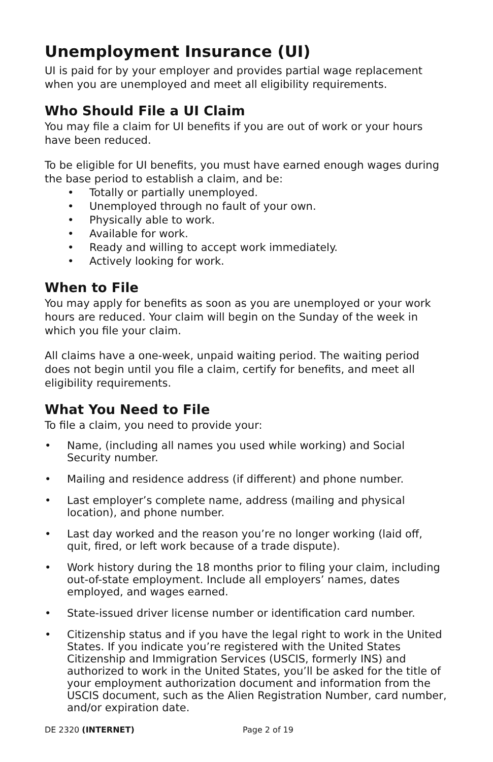Unemployment Insurance (UI)
UI is paid for by your employer and provides partial wage replacement when you are unemployed and meet all eligibility requirements.
Who Should File a UI Claim
You may file a claim for UI benefits if you are out of work or your hours have been reduced.
To be eligible for UI benefits, you must have earned enough wages during the base period to establish a claim, and be:
• Totally or partially unemployed.
• Unemployed through no fault of your own.
• Physically able to work.
• Available for work.
• Ready and willing to accept work immediately.
• Actively looking for work.
When to File
You may apply for benefits as soon as you are unemployed or your work hours are reduced. Your claim will begin on the Sunday of the week in which you file your claim.
All claims have a one-week, unpaid waiting period. The waiting period does not begin until you file a claim, certify for benefits, and meet all eligibility requirements.
What You Need to File
To file a claim, you need to provide your:
• Name, (including all names you used while working) and Social Security number.
• Mailing and residence address (if different) and phone number.
• Last employer’s complete name, address (mailing and physical location), and phone number.
• Last day worked and the reason you’re no longer working (laid off, quit, fired, or left work because of a trade dispute).
• Work history during the 18 months prior to filing your claim, including out-of-state employment. Include all employers’ names, dates employed, and wages earned.
• State-issued driver license number or identification card number.
• Citizenship status and if you have the legal right to work in the United States. If you indicate you’re registered with the United States Citizenship and Immigration Services (USCIS, formerly INS) and authorized to work in the United States, you’ll be asked for the title of your employment authorization document and information from the USCIS document, such as the Alien Registration Number, card number, and/or expiration date.
DE 2320 (INTERNET) Page 2 of 19